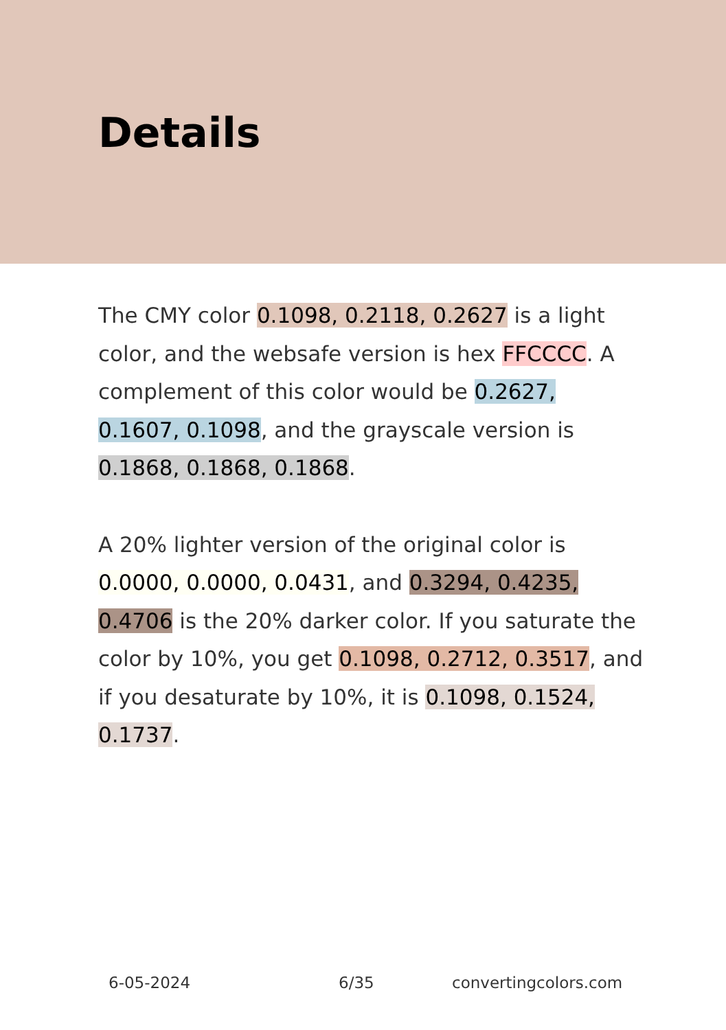Details
The CMY color 0.1098, 0.2118, 0.2627 is a light color, and the websafe version is hex FFCCCC. A complement of this color would be 0.2627, 0.1607, 0.1098, and the grayscale version is 0.1868, 0.1868, 0.1868.
A 20% lighter version of the original color is 0.0000, 0.0000, 0.0431, and 0.3294, 0.4235, 0.4706 is the 20% darker color. If you saturate the color by 10%, you get 0.1098, 0.2712, 0.3517, and if you desaturate by 10%, it is 0.1098, 0.1524, 0.1737.
6-05-2024 6/35 convertingcolors.com